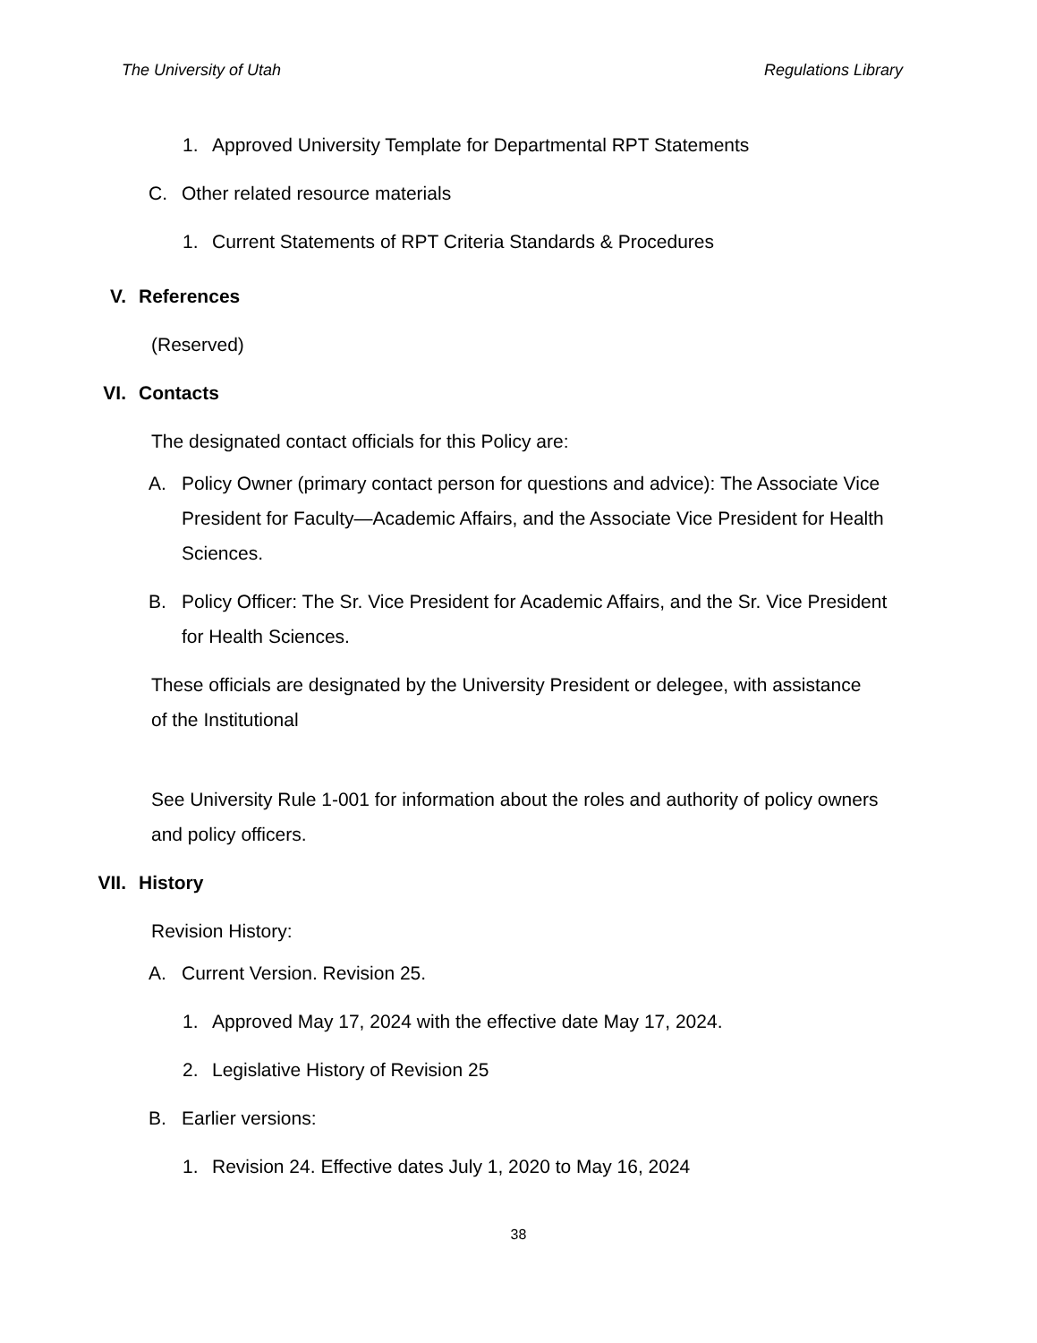The University of Utah Regulations Library
1. Approved University Template for Departmental RPT Statements
C. Other related resource materials
1. Current Statements of RPT Criteria Standards & Procedures
V. References
(Reserved)
VI. Contacts
The designated contact officials for this Policy are:
A. Policy Owner (primary contact person for questions and advice): The Associate Vice President for Faculty—Academic Affairs, and the Associate Vice President for Health Sciences.
B. Policy Officer: The Sr. Vice President for Academic Affairs, and the Sr. Vice President for Health Sciences.
These officials are designated by the University President or delegee, with assistance of the Institutional
See University Rule 1-001 for information about the roles and authority of policy owners and policy officers.
VII. History
Revision History:
A. Current Version. Revision 25.
1. Approved May 17, 2024 with the effective date May 17, 2024.
2. Legislative History of Revision 25
B. Earlier versions:
1. Revision 24. Effective dates July 1, 2020 to May 16, 2024
38